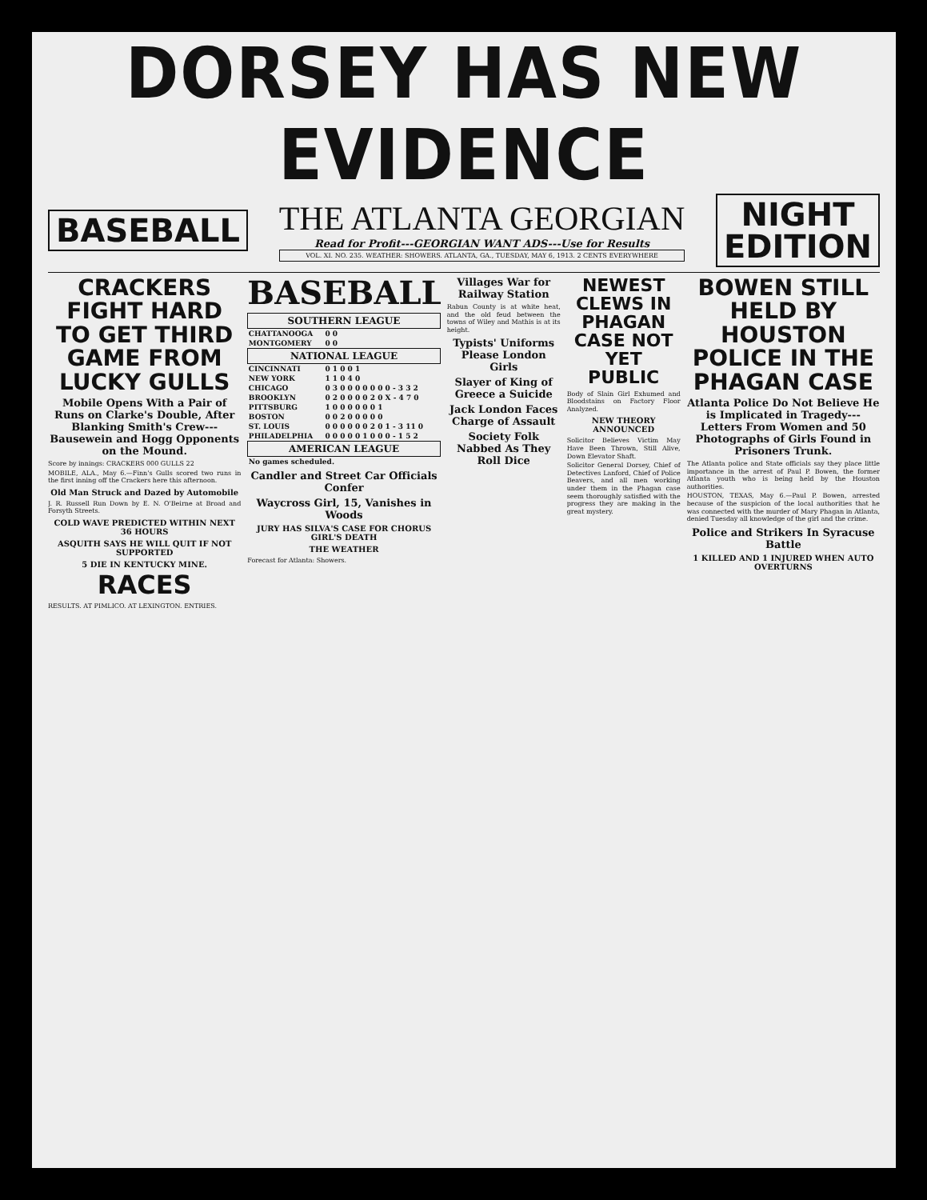DORSEY HAS NEW EVIDENCE
BASEBALL
THE ATLANTA GEORGIAN
Read for Profit---GEORGIAN WANT ADS---Use for Results
VOL. XI. NO. 235. WEATHER: SHOWERS. ATLANTA, GA., TUESDAY, MAY 6, 1913. 2 CENTS EVERYWHERE
NIGHT
EDITION
CRACKERS FIGHT HARD TO GET THIRD GAME FROM LUCKY GULLS
Mobile Opens With a Pair of Runs on Clarke's Double, After Blanking Smith's Crew---Bausewein and Hogg Opponents on the Mound.
Score by innings: CRACKERS 000 GULLS 22
MOBILE, ALA., May 6.—Finn's Gulls scored two runs in the first inning off the Crackers here this afternoon.
Old Man Struck and Dazed by Automobile
J. R. Russell Run Down by E. N. O'Beirne at Broad and Forsyth Streets.
COLD WAVE PREDICTED WITHIN NEXT 36 HOURS
ASQUITH SAYS HE WILL QUIT IF NOT SUPPORTED
5 DIE IN KENTUCKY MINE.
RACES
RESULTS. AT PIMLICO. AT LEXINGTON. ENTRIES.
BASEBALL
| SOUTHERN LEAGUE | |
| --- | --- |
| CHATTANOOGA | 0 0 |
| MONTGOMERY | 0 0 |
| NATIONAL LEAGUE | |
| CINCINNATI | 0 1 0 0 1 |
| NEW YORK | 1 1 0 4 0 |
| CHICAGO | 0 3 0 0 0 0 0 0 0 - 3 3 2 |
| BROOKLYN | 0 2 0 0 0 0 2 0 X - 4 7 0 |
| PITTSBURG | 1 0 0 0 0 0 0 1 |
| BOSTON | 0 0 2 0 0 0 0 0 |
| ST. LOUIS | 0 0 0 0 0 0 2 0 1 - 3 11 0 |
| PHILADELPHIA | 0 0 0 0 0 1 0 0 0 - 1 5 2 |
| AMERICAN LEAGUE | |
| No games scheduled. | |
Candler and Street Car Officials Confer
Waycross Girl, 15, Vanishes in Woods
JURY HAS SILVA'S CASE FOR CHORUS GIRL'S DEATH
THE WEATHER
Forecast for Atlanta: Showers.
Villages War for Railway Station
Rabun County is at white heat, and the old feud between the towns of Wiley and Mathis is at its height.
Typists' Uniforms Please London Girls
Slayer of King of Greece a Suicide
Jack London Faces Charge of Assault
Society Folk Nabbed As They Roll Dice
NEWEST CLEWS IN PHAGAN CASE NOT YET PUBLIC
Body of Slain Girl Exhumed and Bloodstains on Factory Floor Analyzed.
NEW THEORY ANNOUNCED
Solicitor Believes Victim May Have Been Thrown, Still Alive, Down Elevator Shaft.
Solicitor General Dorsey, Chief of Detectives Lanford, Chief of Police Beavers, and all men working under them in the Phagan case seem thoroughly satisfied with the progress they are making in the great mystery.
BOWEN STILL HELD BY HOUSTON POLICE IN THE PHAGAN CASE
Atlanta Police Do Not Believe He is Implicated in Tragedy---Letters From Women and 50 Photographs of Girls Found in Prisoners Trunk.
The Atlanta police and State officials say they place little importance in the arrest of Paul P. Bowen, the former Atlanta youth who is being held by the Houston authorities.
HOUSTON, TEXAS, May 6.—Paul P. Bowen, arrested because of the suspicion of the local authorities that he was connected with the murder of Mary Phagan in Atlanta, denied Tuesday all knowledge of the girl and the crime.
Police and Strikers In Syracuse Battle
1 KILLED AND 1 INJURED WHEN AUTO OVERTURNS